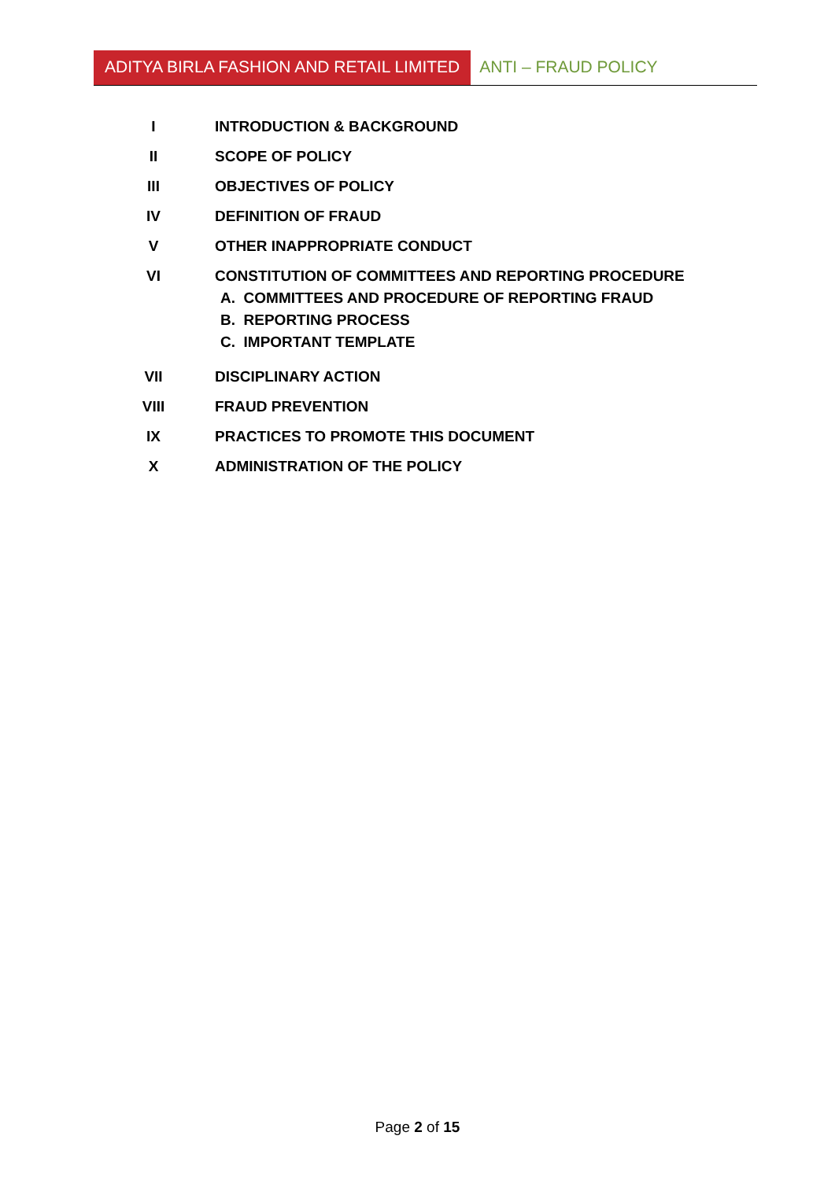ADITYA BIRLA FASHION AND RETAIL LIMITED
ANTI – FRAUD POLICY
I INTRODUCTION & BACKGROUND
II SCOPE OF POLICY
III OBJECTIVES OF POLICY
IV DEFINITION OF FRAUD
V OTHER INAPPROPRIATE CONDUCT
VI CONSTITUTION OF COMMITTEES AND REPORTING PROCEDURE
A. COMMITTEES AND PROCEDURE OF REPORTING FRAUD
B. REPORTING PROCESS
C. IMPORTANT TEMPLATE
VII DISCIPLINARY ACTION
VIII FRAUD PREVENTION
IX PRACTICES TO PROMOTE THIS DOCUMENT
X ADMINISTRATION OF THE POLICY
Page 2 of 15